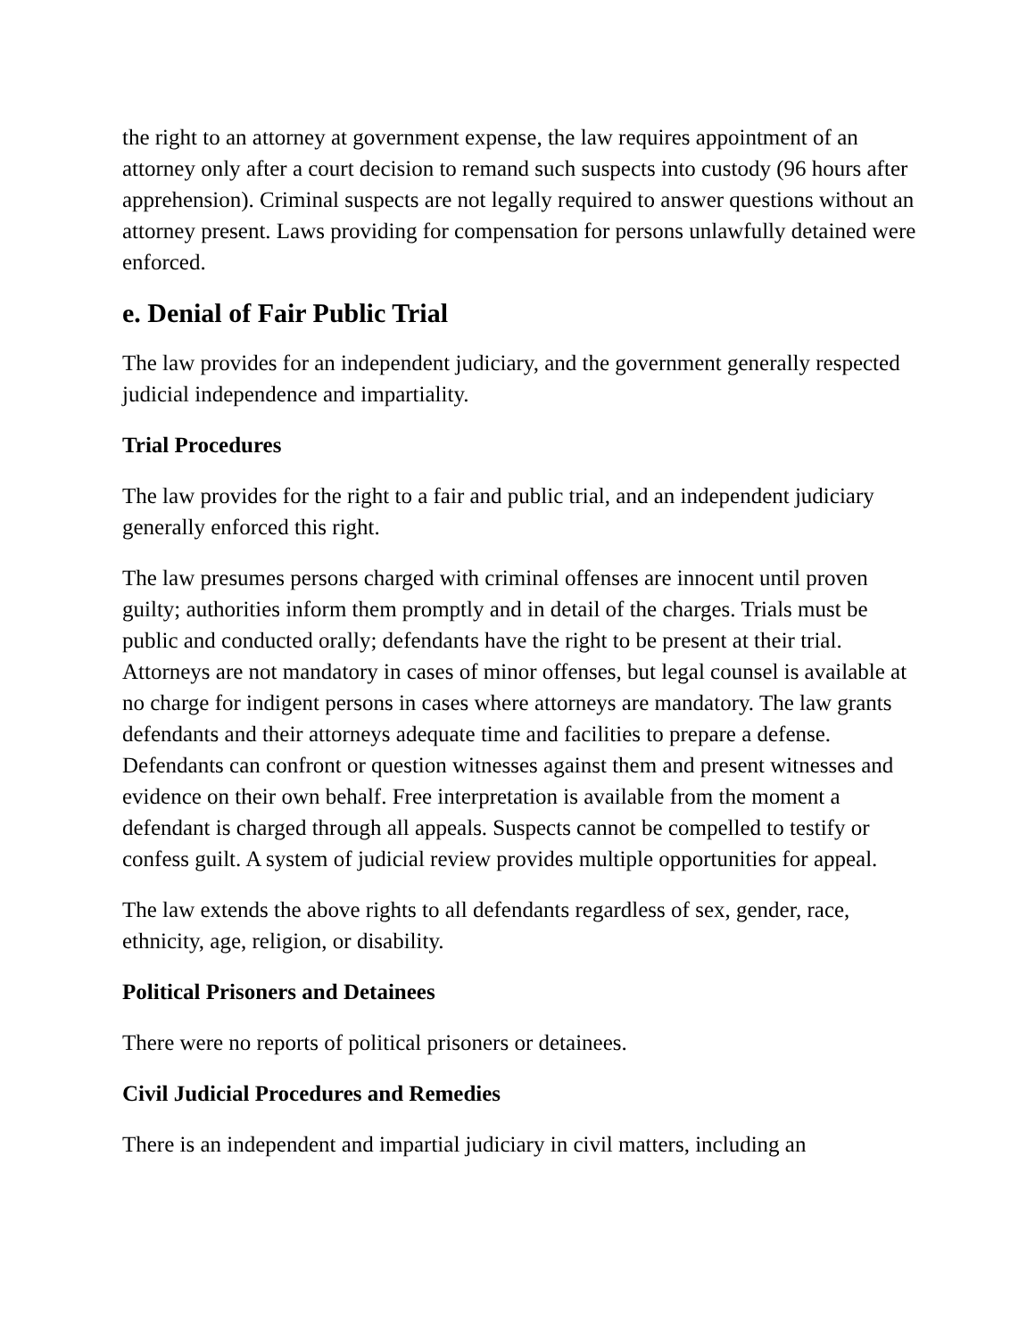the right to an attorney at government expense, the law requires appointment of an attorney only after a court decision to remand such suspects into custody (96 hours after apprehension). Criminal suspects are not legally required to answer questions without an attorney present. Laws providing for compensation for persons unlawfully detained were enforced.
e. Denial of Fair Public Trial
The law provides for an independent judiciary, and the government generally respected judicial independence and impartiality.
Trial Procedures
The law provides for the right to a fair and public trial, and an independent judiciary generally enforced this right.
The law presumes persons charged with criminal offenses are innocent until proven guilty; authorities inform them promptly and in detail of the charges. Trials must be public and conducted orally; defendants have the right to be present at their trial. Attorneys are not mandatory in cases of minor offenses, but legal counsel is available at no charge for indigent persons in cases where attorneys are mandatory. The law grants defendants and their attorneys adequate time and facilities to prepare a defense. Defendants can confront or question witnesses against them and present witnesses and evidence on their own behalf. Free interpretation is available from the moment a defendant is charged through all appeals. Suspects cannot be compelled to testify or confess guilt. A system of judicial review provides multiple opportunities for appeal.
The law extends the above rights to all defendants regardless of sex, gender, race, ethnicity, age, religion, or disability.
Political Prisoners and Detainees
There were no reports of political prisoners or detainees.
Civil Judicial Procedures and Remedies
There is an independent and impartial judiciary in civil matters, including an